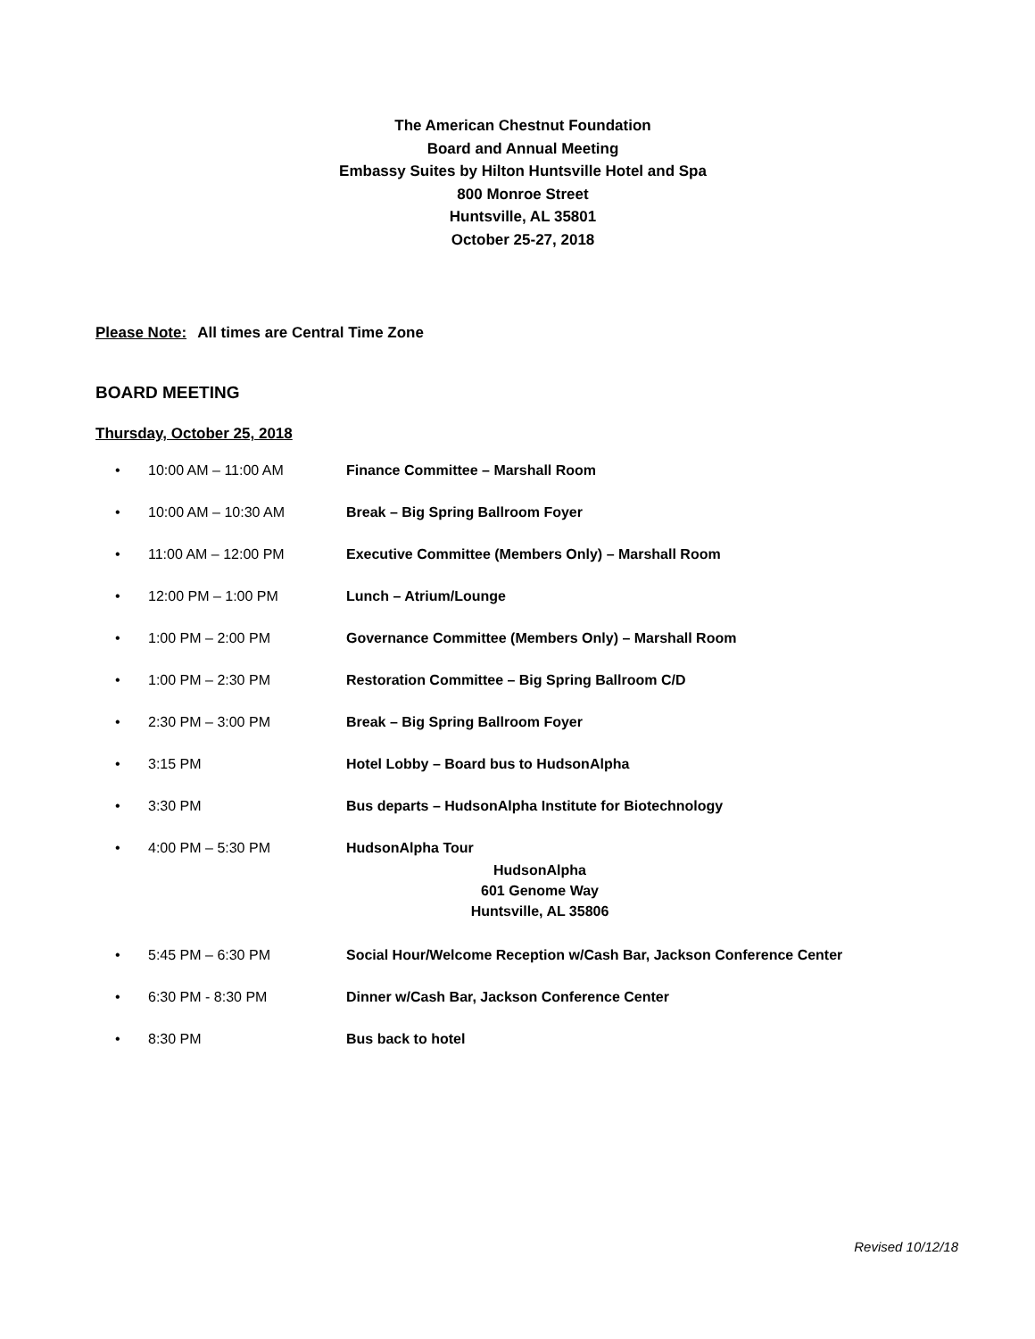The American Chestnut Foundation
Board and Annual Meeting
Embassy Suites by Hilton Huntsville Hotel and Spa
800 Monroe Street
Huntsville, AL 35801
October 25-27, 2018
Please Note: All times are Central Time Zone
BOARD MEETING
Thursday, October 25, 2018
• 10:00 AM – 11:00 AM Finance Committee – Marshall Room
• 10:00 AM – 10:30 AM Break – Big Spring Ballroom Foyer
• 11:00 AM – 12:00 PM Executive Committee (Members Only) – Marshall Room
• 12:00 PM – 1:00 PM Lunch – Atrium/Lounge
• 1:00 PM – 2:00 PM Governance Committee (Members Only) – Marshall Room
• 1:00 PM – 2:30 PM Restoration Committee – Big Spring Ballroom C/D
• 2:30 PM – 3:00 PM Break – Big Spring Ballroom Foyer
• 3:15 PM Hotel Lobby – Board bus to HudsonAlpha
• 3:30 PM Bus departs – HudsonAlpha Institute for Biotechnology
• 4:00 PM – 5:30 PM HudsonAlpha Tour
HudsonAlpha
601 Genome Way
Huntsville, AL 35806
• 5:45 PM – 6:30 PM Social Hour/Welcome Reception w/Cash Bar, Jackson Conference Center
• 6:30 PM - 8:30 PM Dinner w/Cash Bar, Jackson Conference Center
• 8:30 PM Bus back to hotel
Revised 10/12/18